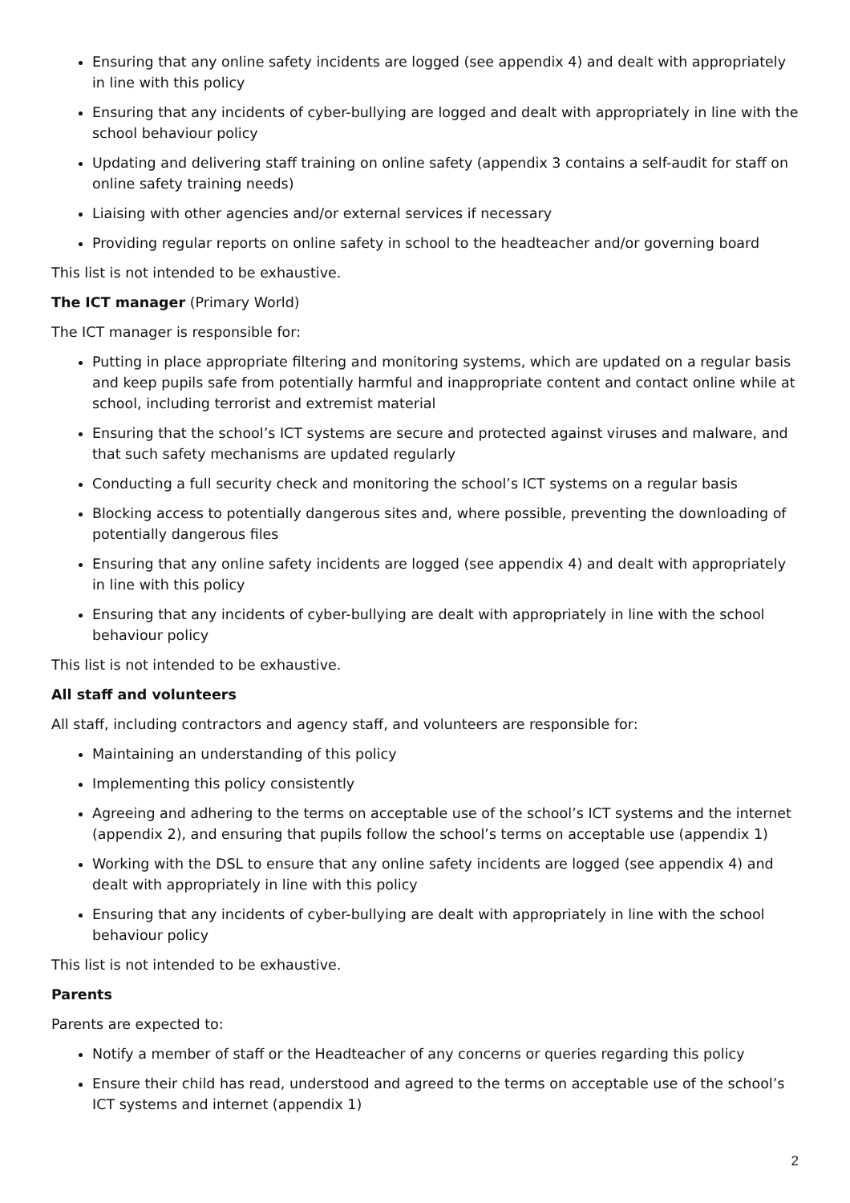Ensuring that any online safety incidents are logged (see appendix 4) and dealt with appropriately in line with this policy
Ensuring that any incidents of cyber-bullying are logged and dealt with appropriately in line with the school behaviour policy
Updating and delivering staff training on online safety (appendix 3 contains a self-audit for staff on online safety training needs)
Liaising with other agencies and/or external services if necessary
Providing regular reports on online safety in school to the headteacher and/or governing board
This list is not intended to be exhaustive.
The ICT manager (Primary World)
The ICT manager is responsible for:
Putting in place appropriate filtering and monitoring systems, which are updated on a regular basis and keep pupils safe from potentially harmful and inappropriate content and contact online while at school, including terrorist and extremist material
Ensuring that the school’s ICT systems are secure and protected against viruses and malware, and that such safety mechanisms are updated regularly
Conducting a full security check and monitoring the school’s ICT systems on a regular basis
Blocking access to potentially dangerous sites and, where possible, preventing the downloading of potentially dangerous files
Ensuring that any online safety incidents are logged (see appendix 4) and dealt with appropriately in line with this policy
Ensuring that any incidents of cyber-bullying are dealt with appropriately in line with the school behaviour policy
This list is not intended to be exhaustive.
All staff and volunteers
All staff, including contractors and agency staff, and volunteers are responsible for:
Maintaining an understanding of this policy
Implementing this policy consistently
Agreeing and adhering to the terms on acceptable use of the school’s ICT systems and the internet (appendix 2), and ensuring that pupils follow the school’s terms on acceptable use (appendix 1)
Working with the DSL to ensure that any online safety incidents are logged (see appendix 4) and dealt with appropriately in line with this policy
Ensuring that any incidents of cyber-bullying are dealt with appropriately in line with the school behaviour policy
This list is not intended to be exhaustive.
Parents
Parents are expected to:
Notify a member of staff or the Headteacher of any concerns or queries regarding this policy
Ensure their child has read, understood and agreed to the terms on acceptable use of the school’s ICT systems and internet (appendix 1)
2